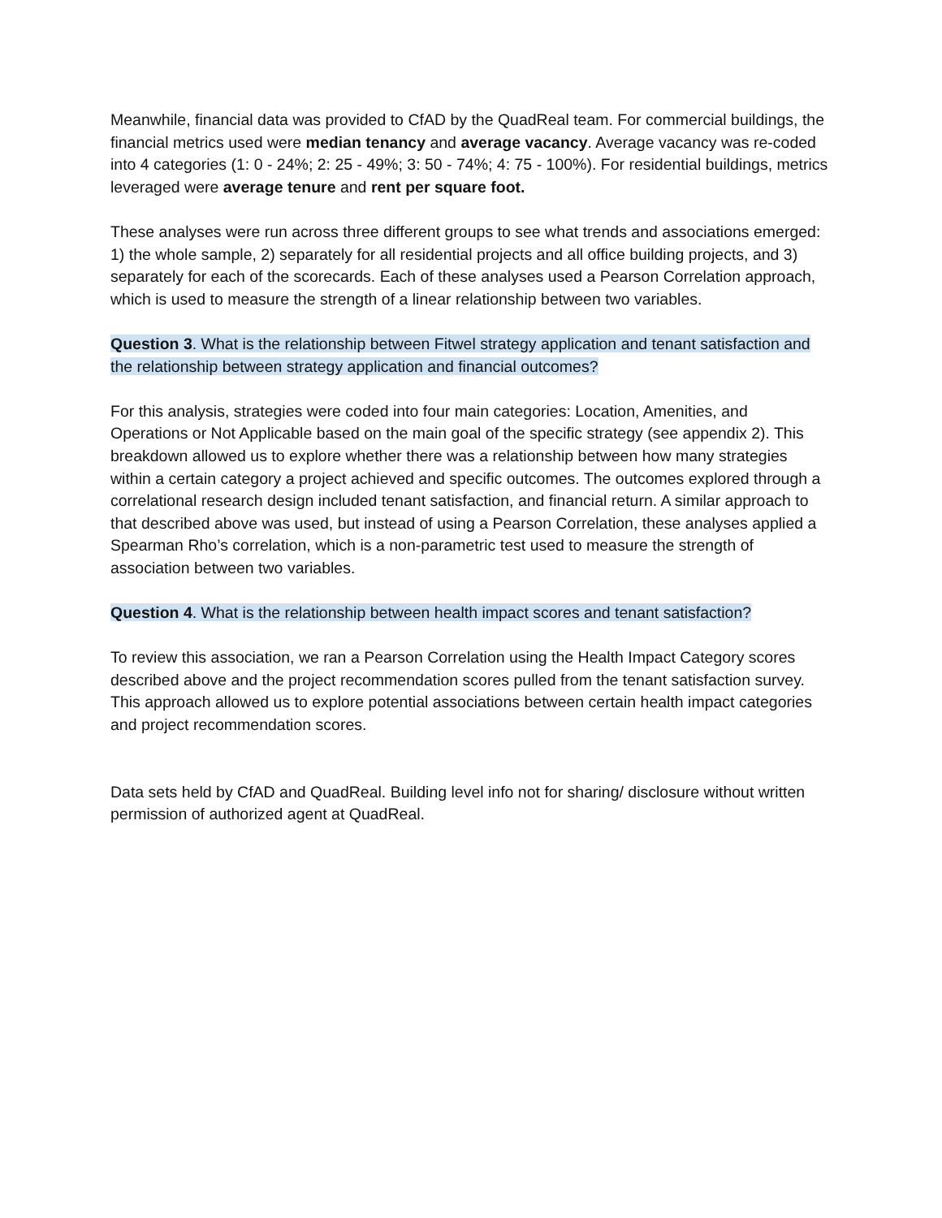Meanwhile, financial data was provided to CfAD by the QuadReal team. For commercial buildings, the financial metrics used were median tenancy and average vacancy. Average vacancy was re-coded into 4 categories (1: 0 - 24%; 2: 25 - 49%; 3: 50 - 74%; 4: 75 - 100%). For residential buildings, metrics leveraged were average tenure and rent per square foot.
These analyses were run across three different groups to see what trends and associations emerged: 1) the whole sample, 2) separately for all residential projects and all office building projects, and 3) separately for each of the scorecards. Each of these analyses used a Pearson Correlation approach, which is used to measure the strength of a linear relationship between two variables.
Question 3. What is the relationship between Fitwel strategy application and tenant satisfaction and the relationship between strategy application and financial outcomes?
For this analysis, strategies were coded into four main categories: Location, Amenities, and Operations or Not Applicable based on the main goal of the specific strategy (see appendix 2). This breakdown allowed us to explore whether there was a relationship between how many strategies within a certain category a project achieved and specific outcomes. The outcomes explored through a correlational research design included tenant satisfaction, and financial return. A similar approach to that described above was used, but instead of using a Pearson Correlation, these analyses applied a Spearman Rho’s correlation, which is a non-parametric test used to measure the strength of association between two variables.
Question 4. What is the relationship between health impact scores and tenant satisfaction?
To review this association, we ran a Pearson Correlation using the Health Impact Category scores described above and the project recommendation scores pulled from the tenant satisfaction survey. This approach allowed us to explore potential associations between certain health impact categories and project recommendation scores.
Data sets held by CfAD and QuadReal. Building level info not for sharing/ disclosure without written permission of authorized agent at QuadReal.